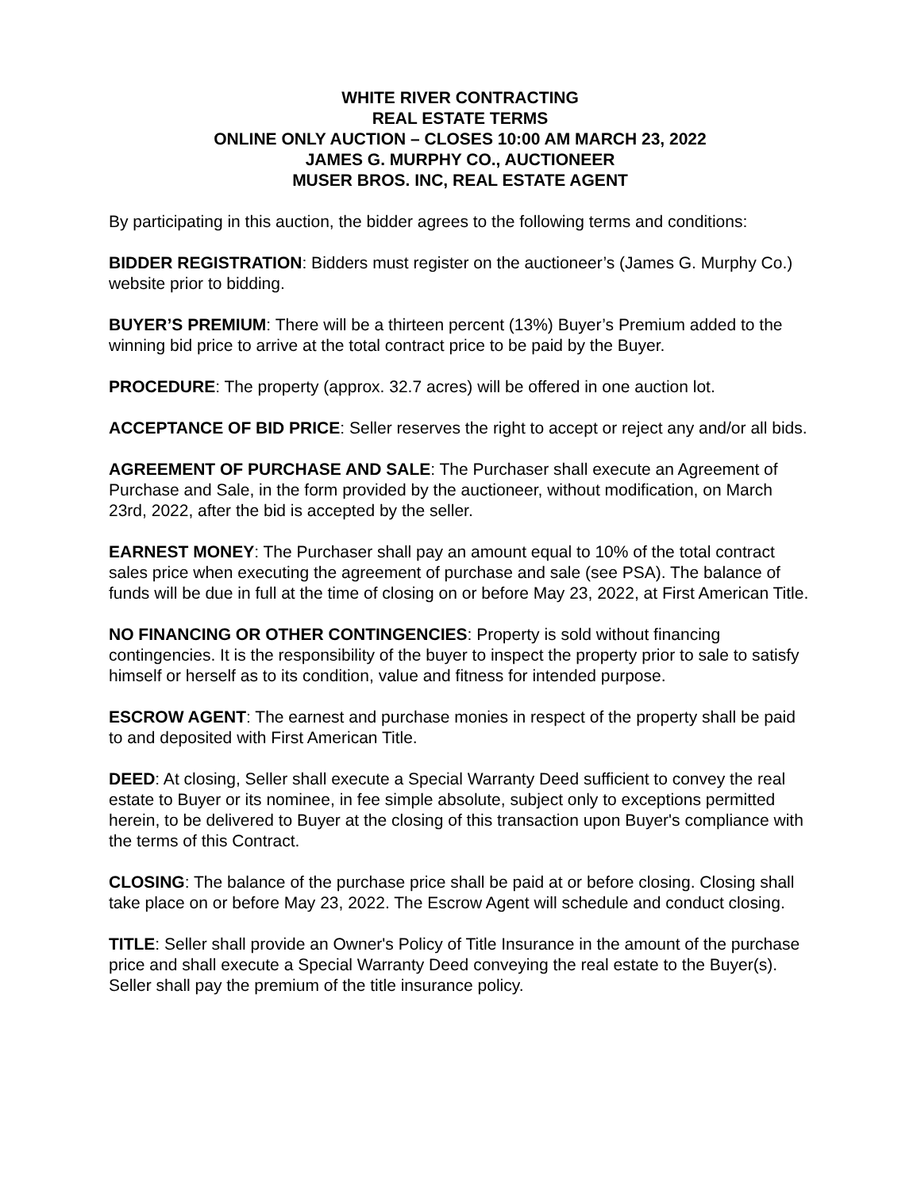WHITE RIVER CONTRACTING
REAL ESTATE TERMS
ONLINE ONLY AUCTION – CLOSES 10:00 AM MARCH 23, 2022
JAMES G. MURPHY CO., AUCTIONEER
MUSER BROS. INC, REAL ESTATE AGENT
By participating in this auction, the bidder agrees to the following terms and conditions:
BIDDER REGISTRATION: Bidders must register on the auctioneer’s (James G. Murphy Co.) website prior to bidding.
BUYER’S PREMIUM: There will be a thirteen percent (13%) Buyer’s Premium added to the winning bid price to arrive at the total contract price to be paid by the Buyer.
PROCEDURE: The property (approx. 32.7 acres) will be offered in one auction lot.
ACCEPTANCE OF BID PRICE: Seller reserves the right to accept or reject any and/or all bids.
AGREEMENT OF PURCHASE AND SALE: The Purchaser shall execute an Agreement of Purchase and Sale, in the form provided by the auctioneer, without modification, on March 23rd, 2022, after the bid is accepted by the seller.
EARNEST MONEY: The Purchaser shall pay an amount equal to 10% of the total contract sales price when executing the agreement of purchase and sale (see PSA). The balance of funds will be due in full at the time of closing on or before May 23, 2022, at First American Title.
NO FINANCING OR OTHER CONTINGENCIES: Property is sold without financing contingencies. It is the responsibility of the buyer to inspect the property prior to sale to satisfy himself or herself as to its condition, value and fitness for intended purpose.
ESCROW AGENT: The earnest and purchase monies in respect of the property shall be paid to and deposited with First American Title.
DEED: At closing, Seller shall execute a Special Warranty Deed sufficient to convey the real estate to Buyer or its nominee, in fee simple absolute, subject only to exceptions permitted herein, to be delivered to Buyer at the closing of this transaction upon Buyer's compliance with the terms of this Contract.
CLOSING: The balance of the purchase price shall be paid at or before closing. Closing shall take place on or before May 23, 2022. The Escrow Agent will schedule and conduct closing.
TITLE: Seller shall provide an Owner's Policy of Title Insurance in the amount of the purchase price and shall execute a Special Warranty Deed conveying the real estate to the Buyer(s). Seller shall pay the premium of the title insurance policy.